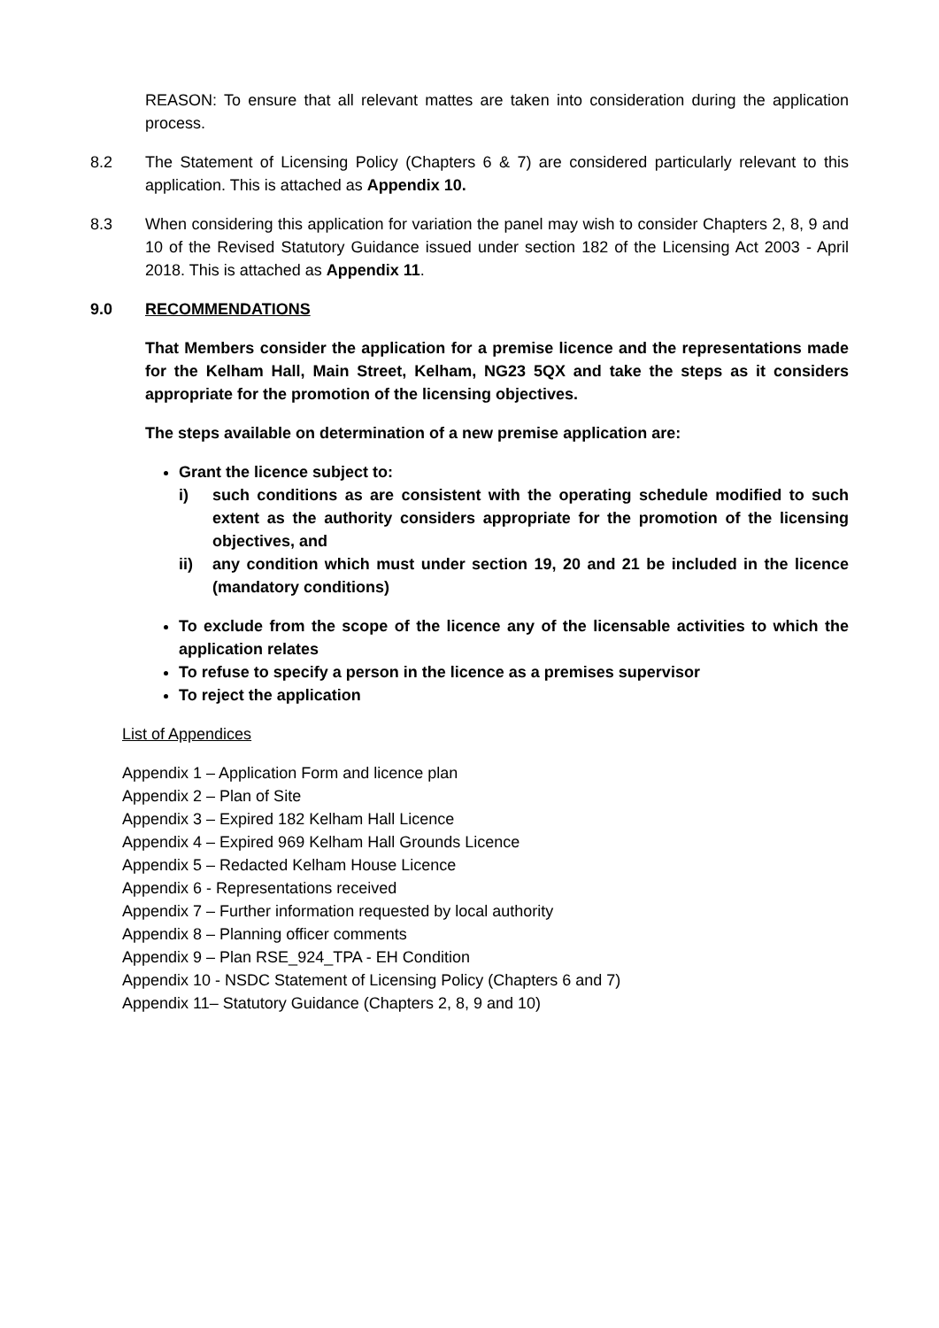REASON: To ensure that all relevant mattes are taken into consideration during the application process.
8.2 The Statement of Licensing Policy (Chapters 6 & 7) are considered particularly relevant to this application. This is attached as Appendix 10.
8.3 When considering this application for variation the panel may wish to consider Chapters 2, 8, 9 and 10 of the Revised Statutory Guidance issued under section 182 of the Licensing Act 2003 - April 2018. This is attached as Appendix 11.
9.0 RECOMMENDATIONS
That Members consider the application for a premise licence and the representations made for the Kelham Hall, Main Street, Kelham, NG23 5QX and take the steps as it considers appropriate for the promotion of the licensing objectives.
The steps available on determination of a new premise application are:
Grant the licence subject to:
i) such conditions as are consistent with the operating schedule modified to such extent as the authority considers appropriate for the promotion of the licensing objectives, and
ii) any condition which must under section 19, 20 and 21 be included in the licence (mandatory conditions)
To exclude from the scope of the licence any of the licensable activities to which the application relates
To refuse to specify a person in the licence as a premises supervisor
To reject the application
List of Appendices
Appendix 1 – Application Form and licence plan
Appendix 2 – Plan of Site
Appendix 3 – Expired 182 Kelham Hall Licence
Appendix 4 – Expired 969 Kelham Hall Grounds Licence
Appendix 5 – Redacted Kelham House Licence
Appendix 6 - Representations received
Appendix 7 – Further information requested by local authority
Appendix 8 – Planning officer comments
Appendix 9 – Plan RSE_924_TPA - EH Condition
Appendix 10 - NSDC Statement of Licensing Policy (Chapters 6 and 7)
Appendix 11– Statutory Guidance (Chapters 2, 8, 9 and 10)